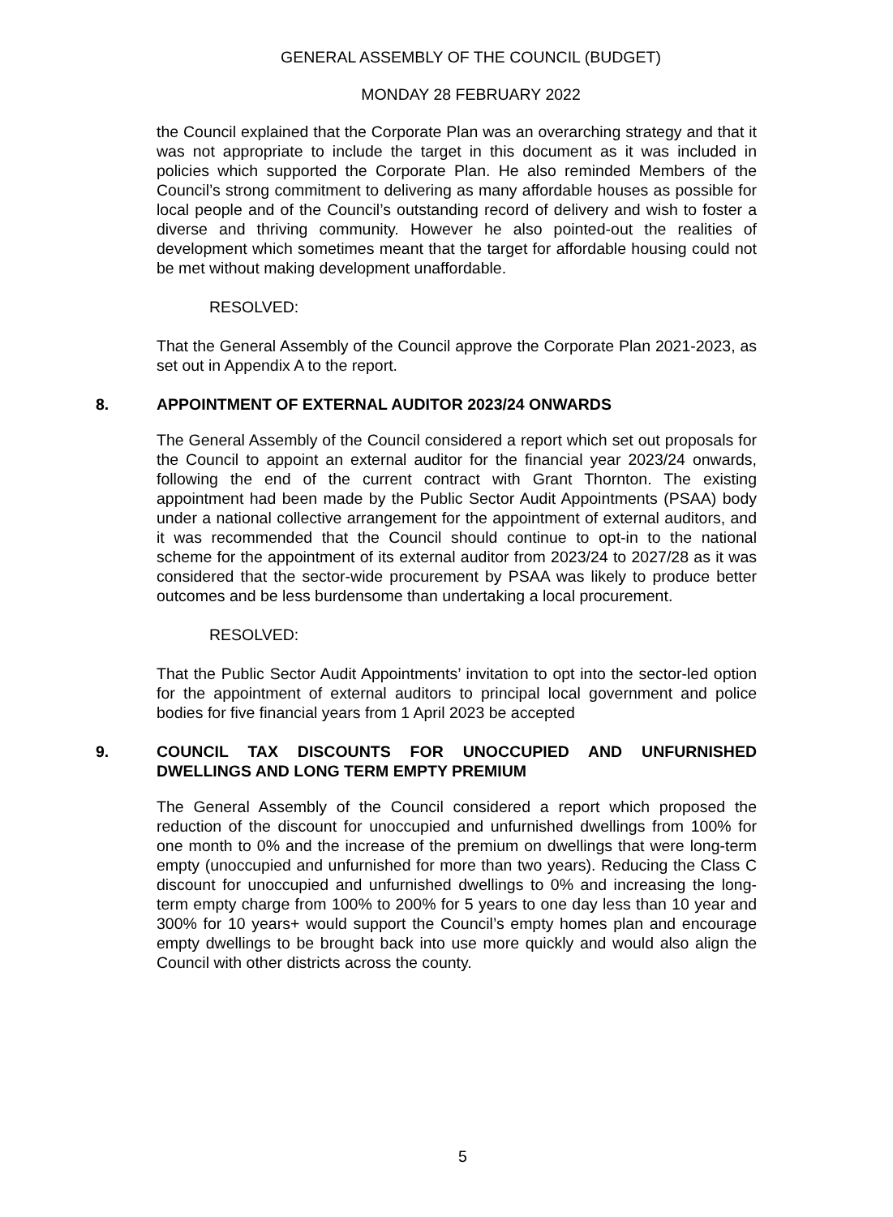GENERAL ASSEMBLY OF THE COUNCIL (BUDGET)
MONDAY 28 FEBRUARY 2022
the Council explained that the Corporate Plan was an overarching strategy and that it was not appropriate to include the target in this document as it was included in policies which supported the Corporate Plan. He also reminded Members of the Council’s strong commitment to delivering as many affordable houses as possible for local people and of the Council’s outstanding record of delivery and wish to foster a diverse and thriving community. However he also pointed-out the realities of development which sometimes meant that the target for affordable housing could not be met without making development unaffordable.
RESOLVED:
That the General Assembly of the Council approve the Corporate Plan 2021-2023, as set out in Appendix A to the report.
8. APPOINTMENT OF EXTERNAL AUDITOR 2023/24 ONWARDS
The General Assembly of the Council considered a report which set out proposals for the Council to appoint an external auditor for the financial year 2023/24 onwards, following the end of the current contract with Grant Thornton. The existing appointment had been made by the Public Sector Audit Appointments (PSAA) body under a national collective arrangement for the appointment of external auditors, and it was recommended that the Council should continue to opt-in to the national scheme for the appointment of its external auditor from 2023/24 to 2027/28 as it was considered that the sector-wide procurement by PSAA was likely to produce better outcomes and be less burdensome than undertaking a local procurement.
RESOLVED:
That the Public Sector Audit Appointments’ invitation to opt into the sector-led option for the appointment of external auditors to principal local government and police bodies for five financial years from 1 April 2023 be accepted
9. COUNCIL TAX DISCOUNTS FOR UNOCCUPIED AND UNFURNISHED DWELLINGS AND LONG TERM EMPTY PREMIUM
The General Assembly of the Council considered a report which proposed the reduction of the discount for unoccupied and unfurnished dwellings from 100% for one month to 0% and the increase of the premium on dwellings that were long-term empty (unoccupied and unfurnished for more than two years). Reducing the Class C discount for unoccupied and unfurnished dwellings to 0% and increasing the long-term empty charge from 100% to 200% for 5 years to one day less than 10 year and 300% for 10 years+ would support the Council’s empty homes plan and encourage empty dwellings to be brought back into use more quickly and would also align the Council with other districts across the county.
5